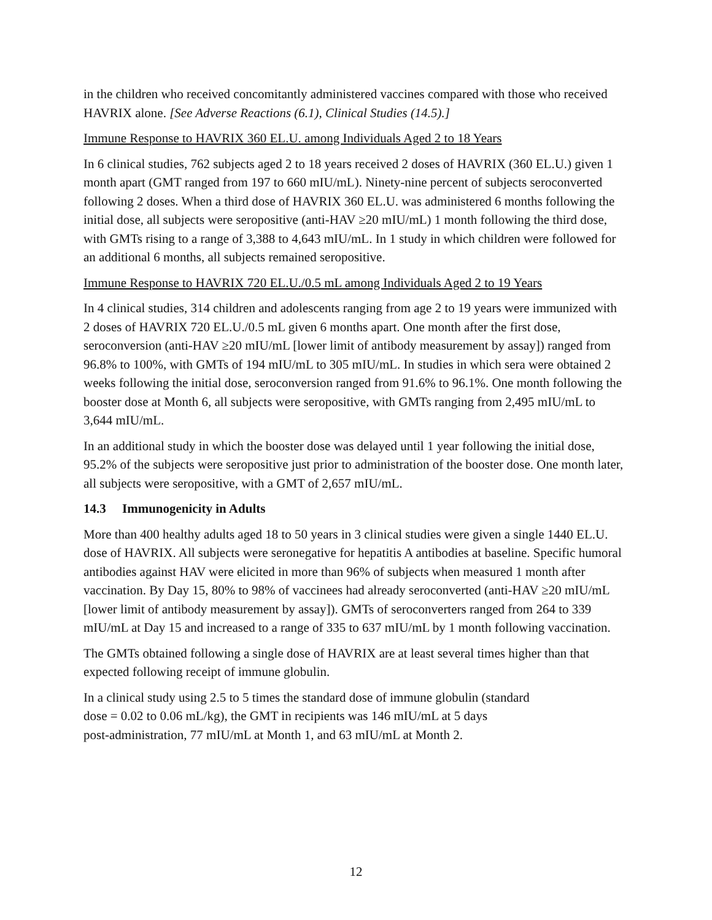in the children who received concomitantly administered vaccines compared with those who received HAVRIX alone. [See Adverse Reactions (6.1), Clinical Studies (14.5).]
Immune Response to HAVRIX 360 EL.U. among Individuals Aged 2 to 18 Years
In 6 clinical studies, 762 subjects aged 2 to 18 years received 2 doses of HAVRIX (360 EL.U.) given 1 month apart (GMT ranged from 197 to 660 mIU/mL). Ninety-nine percent of subjects seroconverted following 2 doses. When a third dose of HAVRIX 360 EL.U. was administered 6 months following the initial dose, all subjects were seropositive (anti-HAV ≥20 mIU/mL) 1 month following the third dose, with GMTs rising to a range of 3,388 to 4,643 mIU/mL. In 1 study in which children were followed for an additional 6 months, all subjects remained seropositive.
Immune Response to HAVRIX 720 EL.U./0.5 mL among Individuals Aged 2 to 19 Years
In 4 clinical studies, 314 children and adolescents ranging from age 2 to 19 years were immunized with 2 doses of HAVRIX 720 EL.U./0.5 mL given 6 months apart. One month after the first dose, seroconversion (anti-HAV ≥20 mIU/mL [lower limit of antibody measurement by assay]) ranged from 96.8% to 100%, with GMTs of 194 mIU/mL to 305 mIU/mL. In studies in which sera were obtained 2 weeks following the initial dose, seroconversion ranged from 91.6% to 96.1%. One month following the booster dose at Month 6, all subjects were seropositive, with GMTs ranging from 2,495 mIU/mL to 3,644 mIU/mL.
In an additional study in which the booster dose was delayed until 1 year following the initial dose, 95.2% of the subjects were seropositive just prior to administration of the booster dose. One month later, all subjects were seropositive, with a GMT of 2,657 mIU/mL.
14.3 Immunogenicity in Adults
More than 400 healthy adults aged 18 to 50 years in 3 clinical studies were given a single 1440 EL.U. dose of HAVRIX. All subjects were seronegative for hepatitis A antibodies at baseline. Specific humoral antibodies against HAV were elicited in more than 96% of subjects when measured 1 month after vaccination. By Day 15, 80% to 98% of vaccinees had already seroconverted (anti-HAV ≥20 mIU/mL [lower limit of antibody measurement by assay]). GMTs of seroconverters ranged from 264 to 339 mIU/mL at Day 15 and increased to a range of 335 to 637 mIU/mL by 1 month following vaccination.
The GMTs obtained following a single dose of HAVRIX are at least several times higher than that expected following receipt of immune globulin.
In a clinical study using 2.5 to 5 times the standard dose of immune globulin (standard
dose = 0.02 to 0.06 mL/kg), the GMT in recipients was 146 mIU/mL at 5 days
post-administration, 77 mIU/mL at Month 1, and 63 mIU/mL at Month 2.
12